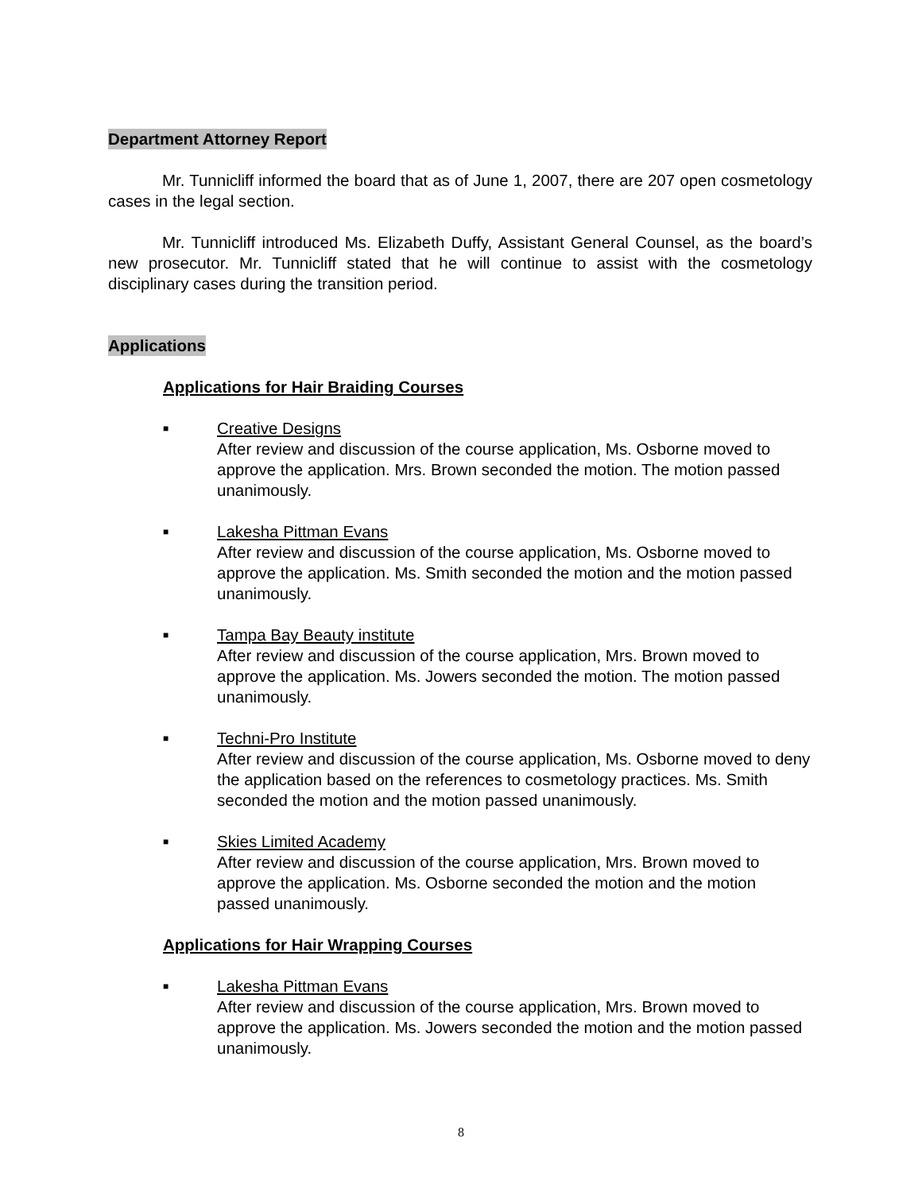Department Attorney Report
Mr. Tunnicliff informed the board that as of June 1, 2007, there are 207 open cosmetology cases in the legal section.
Mr. Tunnicliff introduced Ms. Elizabeth Duffy, Assistant General Counsel, as the board’s new prosecutor. Mr. Tunnicliff stated that he will continue to assist with the cosmetology disciplinary cases during the transition period.
Applications
Applications for Hair Braiding Courses
■
Creative Designs
After review and discussion of the course application, Ms. Osborne moved to approve the application. Mrs. Brown seconded the motion. The motion passed unanimously.
■
Lakesha Pittman Evans
After review and discussion of the course application, Ms. Osborne moved to approve the application. Ms. Smith seconded the motion and the motion passed unanimously.
■
Tampa Bay Beauty institute
After review and discussion of the course application, Mrs. Brown moved to approve the application. Ms. Jowers seconded the motion. The motion passed unanimously.
■
Techni-Pro Institute
After review and discussion of the course application, Ms. Osborne moved to deny the application based on the references to cosmetology practices. Ms. Smith seconded the motion and the motion passed unanimously.
■
Skies Limited Academy
After review and discussion of the course application, Mrs. Brown moved to approve the application. Ms. Osborne seconded the motion and the motion passed unanimously.
Applications for Hair Wrapping Courses
■
Lakesha Pittman Evans
After review and discussion of the course application, Mrs. Brown moved to approve the application. Ms. Jowers seconded the motion and the motion passed unanimously.
8